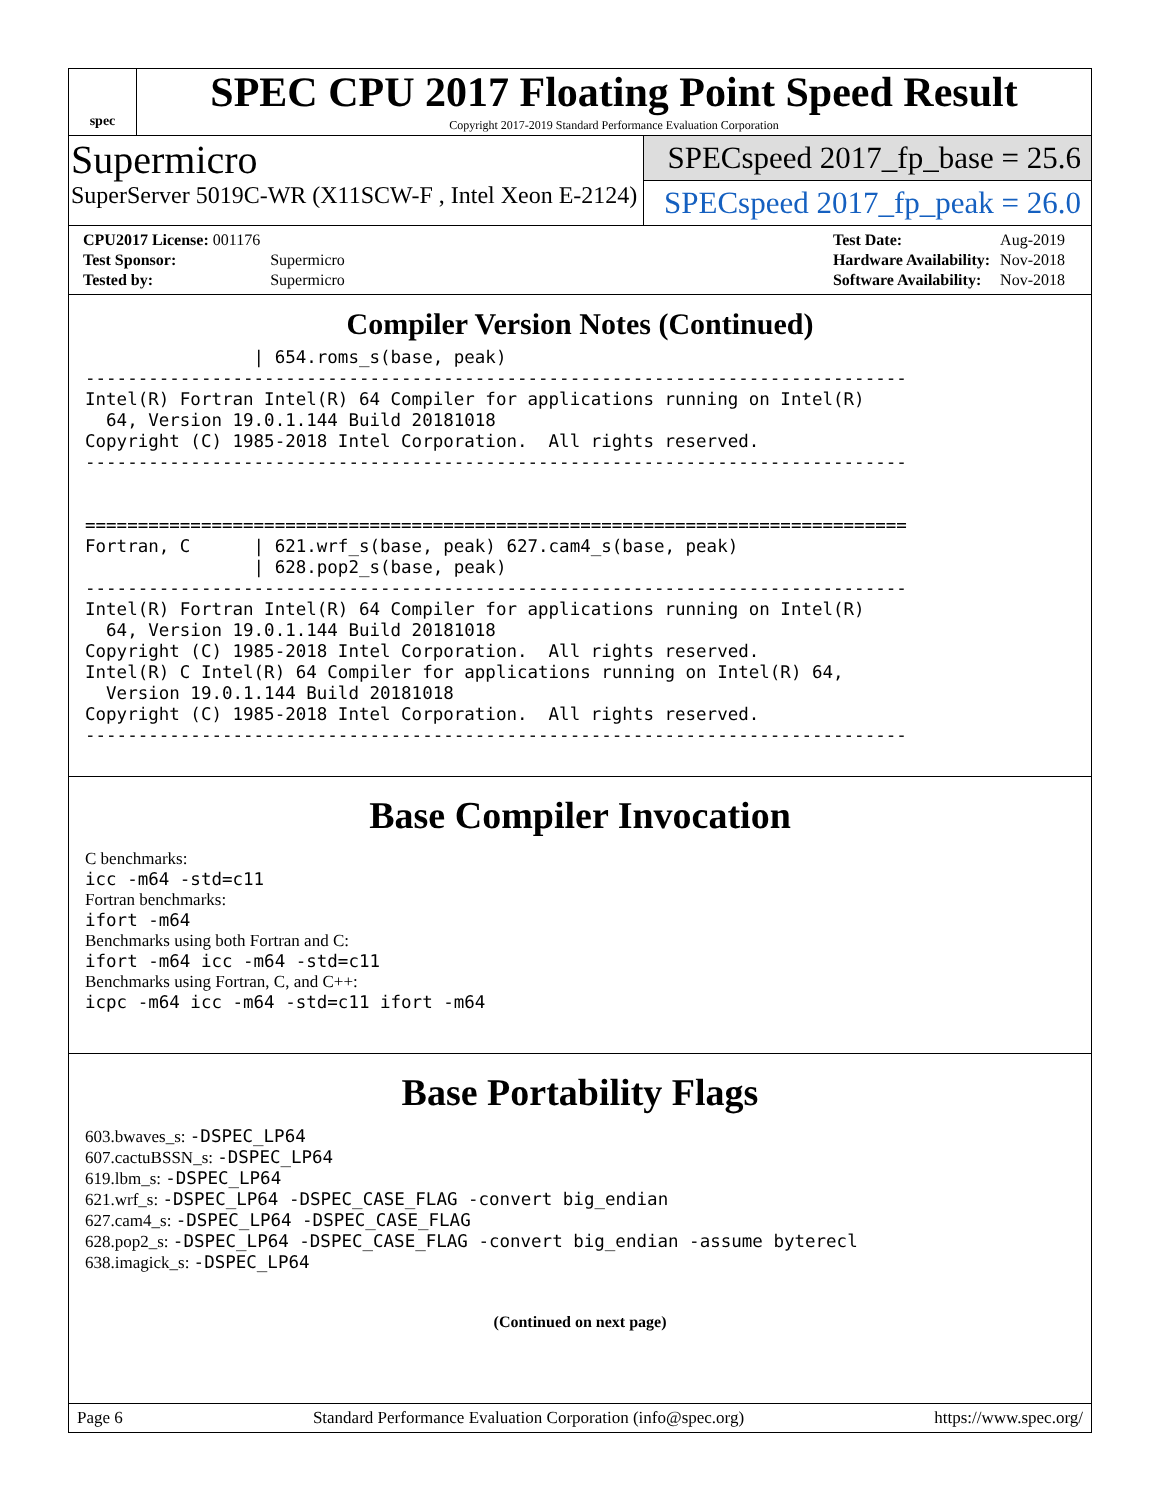spec
SPEC CPU 2017 Floating Point Speed Result
Copyright 2017-2019 Standard Performance Evaluation Corporation
Supermicro
SuperServer 5019C-WR (X11SCW-F , Intel Xeon E-2124)
SPECspeed 2017_fp_base = 25.6
SPECspeed 2017_fp_peak = 26.0
| CPU2017 License: 001176 | |
| Test Sponsor: | Supermicro |
| Tested by: | Supermicro |
| Test Date: | Aug-2019 |
| Hardware Availability: | Nov-2018 |
| Software Availability: | Nov-2018 |
Compiler Version Notes (Continued)
                | 654.roms_s(base, peak)
------------------------------------------------------------------------------
Intel(R) Fortran Intel(R) 64 Compiler for applications running on Intel(R)
  64, Version 19.0.1.144 Build 20181018
Copyright (C) 1985-2018 Intel Corporation.  All rights reserved.
------------------------------------------------------------------------------


==============================================================================
Fortran, C      | 621.wrf_s(base, peak) 627.cam4_s(base, peak)
                | 628.pop2_s(base, peak)
------------------------------------------------------------------------------
Intel(R) Fortran Intel(R) 64 Compiler for applications running on Intel(R)
  64, Version 19.0.1.144 Build 20181018
Copyright (C) 1985-2018 Intel Corporation.  All rights reserved.
Intel(R) C Intel(R) 64 Compiler for applications running on Intel(R) 64,
  Version 19.0.1.144 Build 20181018
Copyright (C) 1985-2018 Intel Corporation.  All rights reserved.
------------------------------------------------------------------------------
Base Compiler Invocation
C benchmarks:
icc -m64 -std=c11
Fortran benchmarks:
ifort -m64
Benchmarks using both Fortran and C:
ifort -m64 icc -m64 -std=c11
Benchmarks using Fortran, C, and C++:
icpc -m64 icc -m64 -std=c11 ifort -m64
Base Portability Flags
603.bwaves_s: -DSPEC_LP64
607.cactuBSSN_s: -DSPEC_LP64
619.lbm_s: -DSPEC_LP64
621.wrf_s: -DSPEC_LP64 -DSPEC_CASE_FLAG -convert big_endian
627.cam4_s: -DSPEC_LP64 -DSPEC_CASE_FLAG
628.pop2_s: -DSPEC_LP64 -DSPEC_CASE_FLAG -convert big_endian -assume byterecl
638.imagick_s: -DSPEC_LP64
(Continued on next page)
Page 6 Standard Performance Evaluation Corporation (info@spec.org) https://www.spec.org/